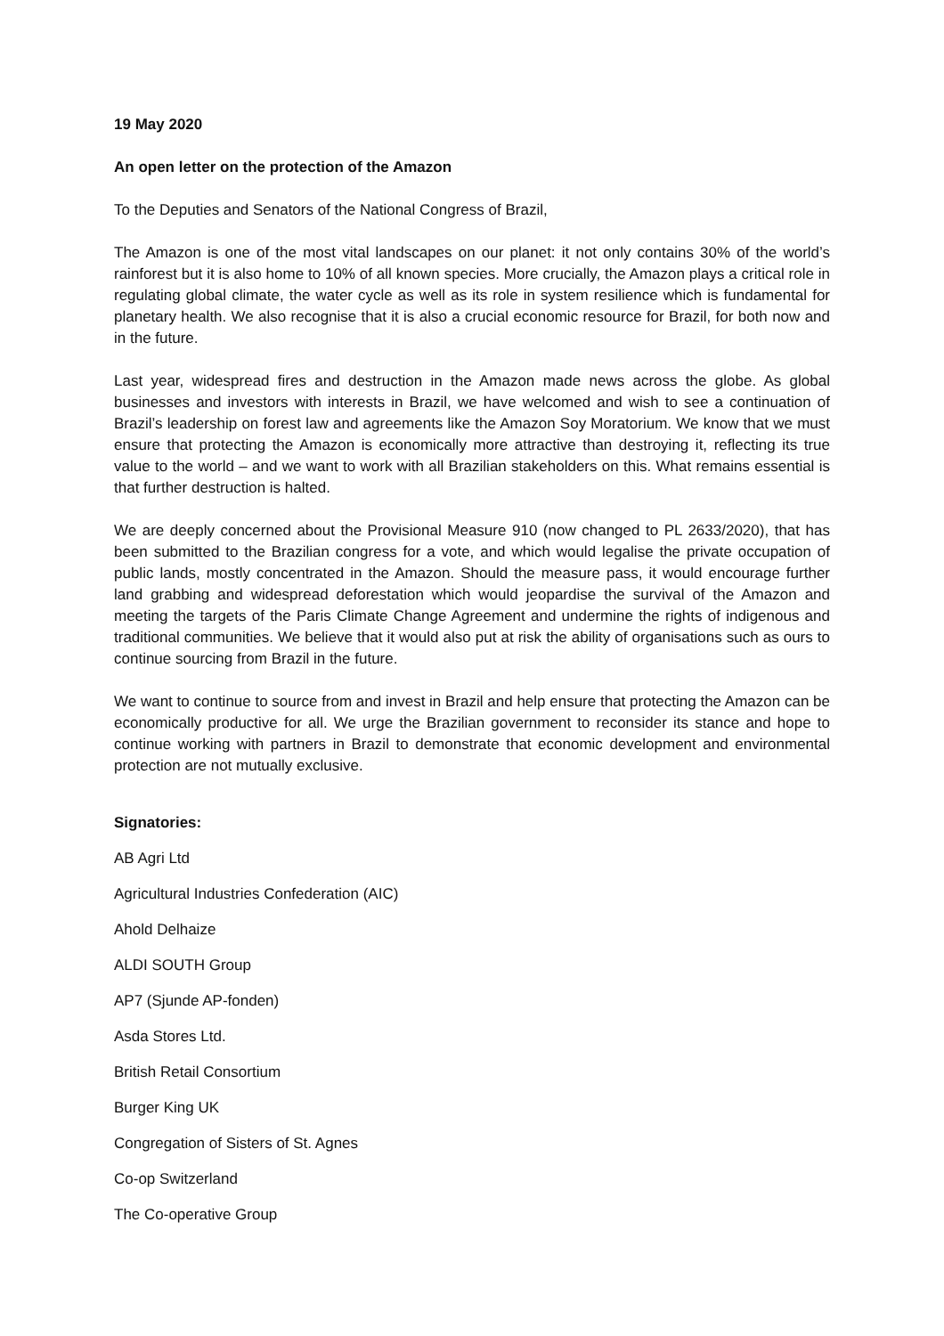19 May 2020
An open letter on the protection of the Amazon
To the Deputies and Senators of the National Congress of Brazil,
The Amazon is one of the most vital landscapes on our planet: it not only contains 30% of the world’s rainforest but it is also home to 10% of all known species. More crucially, the Amazon plays a critical role in regulating global climate, the water cycle as well as its role in system resilience which is fundamental for planetary health. We also recognise that it is also a crucial economic resource for Brazil, for both now and in the future.
Last year, widespread fires and destruction in the Amazon made news across the globe. As global businesses and investors with interests in Brazil, we have welcomed and wish to see a continuation of Brazil’s leadership on forest law and agreements like the Amazon Soy Moratorium. We know that we must ensure that protecting the Amazon is economically more attractive than destroying it, reflecting its true value to the world – and we want to work with all Brazilian stakeholders on this. What remains essential is that further destruction is halted.
We are deeply concerned about the Provisional Measure 910 (now changed to PL 2633/2020), that has been submitted to the Brazilian congress for a vote, and which would legalise the private occupation of public lands, mostly concentrated in the Amazon. Should the measure pass, it would encourage further land grabbing and widespread deforestation which would jeopardise the survival of the Amazon and meeting the targets of the Paris Climate Change Agreement and undermine the rights of indigenous and traditional communities. We believe that it would also put at risk the ability of organisations such as ours to continue sourcing from Brazil in the future.
We want to continue to source from and invest in Brazil and help ensure that protecting the Amazon can be economically productive for all. We urge the Brazilian government to reconsider its stance and hope to continue working with partners in Brazil to demonstrate that economic development and environmental protection are not mutually exclusive.
Signatories:
AB Agri Ltd
Agricultural Industries Confederation (AIC)
Ahold Delhaize
ALDI SOUTH Group
AP7 (Sjunde AP-fonden)
Asda Stores Ltd.
British Retail Consortium
Burger King UK
Congregation of Sisters of St. Agnes
Co-op Switzerland
The Co-operative Group